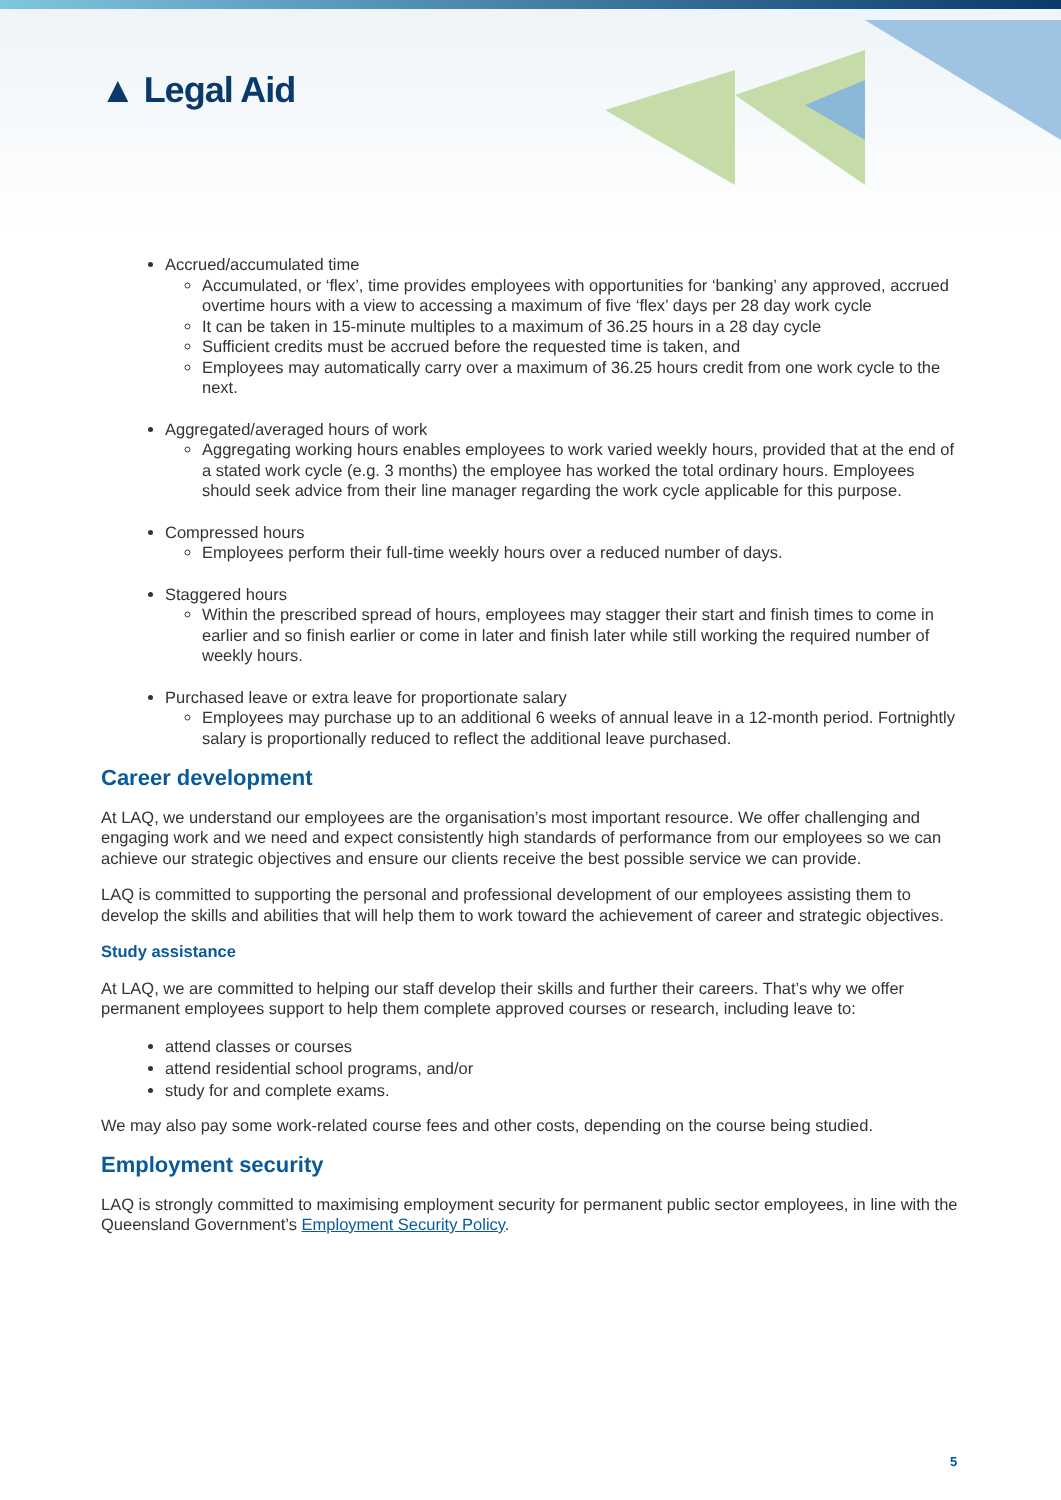▲ Legal Aid
Accrued/accumulated time
Accumulated, or ‘flex’, time provides employees with opportunities for ‘banking’ any approved, accrued overtime hours with a view to accessing a maximum of five ‘flex’ days per 28 day work cycle
It can be taken in 15-minute multiples to a maximum of 36.25 hours in a 28 day cycle
Sufficient credits must be accrued before the requested time is taken, and
Employees may automatically carry over a maximum of 36.25 hours credit from one work cycle to the next.
Aggregated/averaged hours of work
Aggregating working hours enables employees to work varied weekly hours, provided that at the end of a stated work cycle (e.g. 3 months) the employee has worked the total ordinary hours. Employees should seek advice from their line manager regarding the work cycle applicable for this purpose.
Compressed hours
Employees perform their full-time weekly hours over a reduced number of days.
Staggered hours
Within the prescribed spread of hours, employees may stagger their start and finish times to come in earlier and so finish earlier or come in later and finish later while still working the required number of weekly hours.
Purchased leave or extra leave for proportionate salary
Employees may purchase up to an additional 6 weeks of annual leave in a 12-month period. Fortnightly salary is proportionally reduced to reflect the additional leave purchased.
Career development
At LAQ, we understand our employees are the organisation’s most important resource. We offer challenging and engaging work and we need and expect consistently high standards of performance from our employees so we can achieve our strategic objectives and ensure our clients receive the best possible service we can provide.
LAQ is committed to supporting the personal and professional development of our employees assisting them to develop the skills and abilities that will help them to work toward the achievement of career and strategic objectives.
Study assistance
At LAQ, we are committed to helping our staff develop their skills and further their careers. That’s why we offer permanent employees support to help them complete approved courses or research, including leave to:
attend classes or courses
attend residential school programs, and/or
study for and complete exams.
We may also pay some work-related course fees and other costs, depending on the course being studied.
Employment security
LAQ is strongly committed to maximising employment security for permanent public sector employees, in line with the Queensland Government’s Employment Security Policy.
5